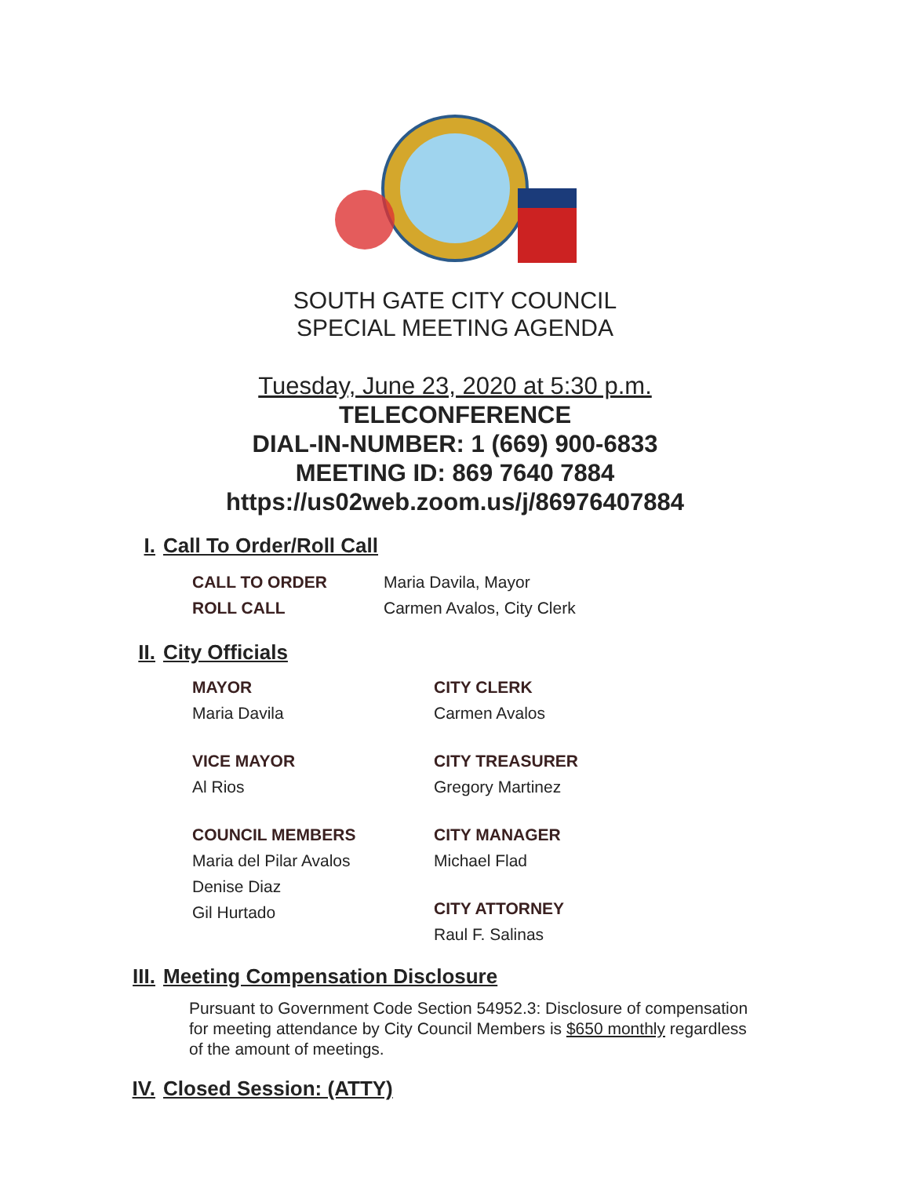SOUTH GATE CITY COUNCIL
SPECIAL MEETING AGENDA
Tuesday, June 23, 2020 at 5:30 p.m.
TELECONFERENCE
DIAL-IN-NUMBER: 1 (669) 900-6833
MEETING ID: 869 7640 7884
https://us02web.zoom.us/j/86976407884
I. Call To Order/Roll Call
CALL TO ORDER Maria Davila, Mayor
ROLL CALL Carmen Avalos, City Clerk
II. City Officials
MAYOR
Maria Davila
CITY CLERK
Carmen Avalos
VICE MAYOR
Al Rios
CITY TREASURER
Gregory Martinez
COUNCIL MEMBERS
Maria del Pilar Avalos
Denise Diaz
Gil Hurtado
CITY MANAGER
Michael Flad
CITY ATTORNEY
Raul F. Salinas
III. Meeting Compensation Disclosure
Pursuant to Government Code Section 54952.3: Disclosure of compensation for meeting attendance by City Council Members is $650 monthly regardless of the amount of meetings.
IV. Closed Session: (ATTY)